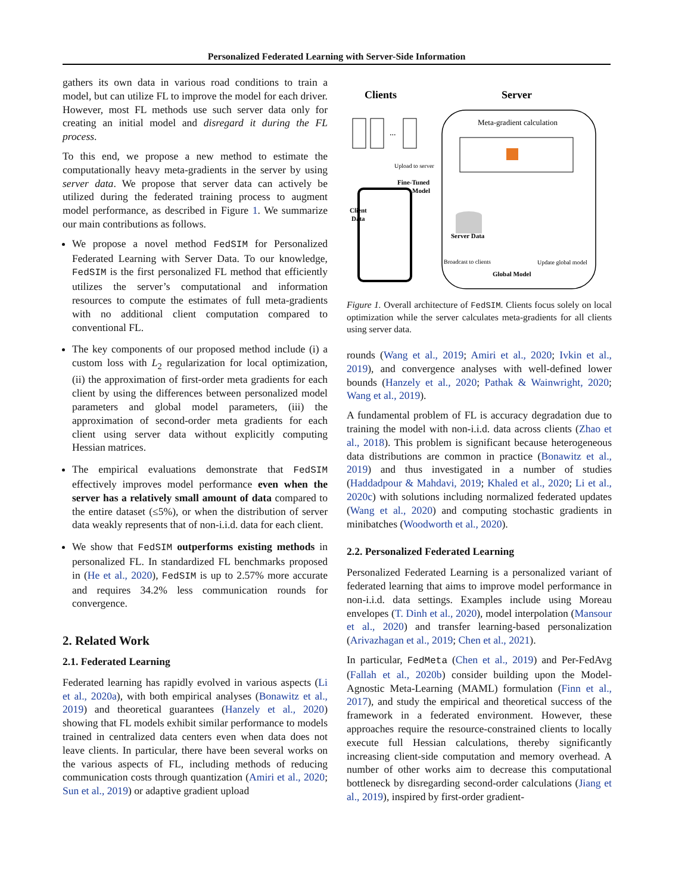Personalized Federated Learning with Server-Side Information
gathers its own data in various road conditions to train a model, but can utilize FL to improve the model for each driver. However, most FL methods use such server data only for creating an initial model and disregard it during the FL process.
To this end, we propose a new method to estimate the computationally heavy meta-gradients in the server by using server data. We propose that server data can actively be utilized during the federated training process to augment model performance, as described in Figure 1. We summarize our main contributions as follows.
We propose a novel method FedSIM for Personalized Federated Learning with Server Data. To our knowledge, FedSIM is the first personalized FL method that efficiently utilizes the server’s computational and information resources to compute the estimates of full meta-gradients with no additional client computation compared to conventional FL.
The key components of our proposed method include (i) a custom loss with L<sub>2</sub> regularization for local optimization, (ii) the approximation of first-order meta gradients for each client by using the differences between personalized model parameters and global model parameters, (iii) the approximation of second-order meta gradients for each client using server data without explicitly computing Hessian matrices.
The empirical evaluations demonstrate that FedSIM effectively improves model performance even when the server has a relatively small amount of data compared to the entire dataset (≤5%), or when the distribution of server data weakly represents that of non-i.i.d. data for each client.
We show that FedSIM outperforms existing methods in personalized FL. In standardized FL benchmarks proposed in (He et al., 2020), FedSIM is up to 2.57% more accurate and requires 34.2% less communication rounds for convergence.
2. Related Work
2.1. Federated Learning
Federated learning has rapidly evolved in various aspects (Li et al., 2020a), with both empirical analyses (Bonawitz et al., 2019) and theoretical guarantees (Hanzely et al., 2020) showing that FL models exhibit similar performance to models trained in centralized data centers even when data does not leave clients. In particular, there have been several works on the various aspects of FL, including methods of reducing communication costs through quantization (Amiri et al., 2020; Sun et al., 2019) or adaptive gradient upload
Clients
Server
Meta-gradient calculation
Upload to server
Fine-Tuned
Model
Client
Data
Server Data
Broadcast to clients
Update global model
Global Model
...
Figure 1. Overall architecture of FedSIM. Clients focus solely on local optimization while the server calculates meta-gradients for all clients using server data.
rounds (Wang et al., 2019; Amiri et al., 2020; Ivkin et al., 2019), and convergence analyses with well-defined lower bounds (Hanzely et al., 2020; Pathak & Wainwright, 2020; Wang et al., 2019).
A fundamental problem of FL is accuracy degradation due to training the model with non-i.i.d. data across clients (Zhao et al., 2018). This problem is significant because heterogeneous data distributions are common in practice (Bonawitz et al., 2019) and thus investigated in a number of studies (Haddadpour & Mahdavi, 2019; Khaled et al., 2020; Li et al., 2020c) with solutions including normalized federated updates (Wang et al., 2020) and computing stochastic gradients in minibatches (Woodworth et al., 2020).
2.2. Personalized Federated Learning
Personalized Federated Learning is a personalized variant of federated learning that aims to improve model performance in non-i.i.d. data settings. Examples include using Moreau envelopes (T. Dinh et al., 2020), model interpolation (Mansour et al., 2020) and transfer learning-based personalization (Arivazhagan et al., 2019; Chen et al., 2021).
In particular, FedMeta (Chen et al., 2019) and Per-FedAvg (Fallah et al., 2020b) consider building upon the Model-Agnostic Meta-Learning (MAML) formulation (Finn et al., 2017), and study the empirical and theoretical success of the framework in a federated environment. However, these approaches require the resource-constrained clients to locally execute full Hessian calculations, thereby significantly increasing client-side computation and memory overhead. A number of other works aim to decrease this computational bottleneck by disregarding second-order calculations (Jiang et al., 2019), inspired by first-order gradient-